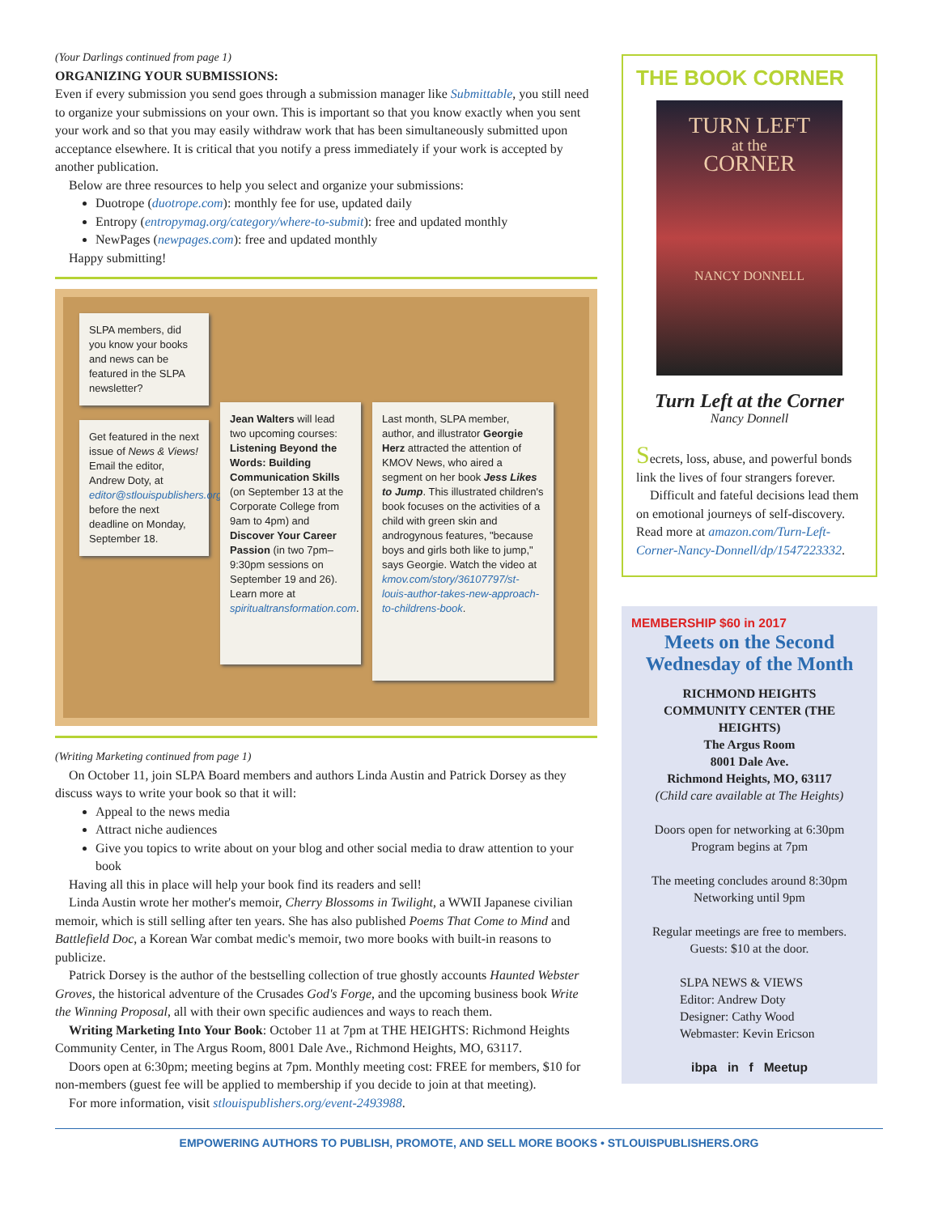(Your Darlings continued from page 1)
ORGANIZING YOUR SUBMISSIONS:
Even if every submission you send goes through a submission manager like Submittable, you still need to organize your submissions on your own. This is important so that you know exactly when you sent your work and so that you may easily withdraw work that has been simultaneously submitted upon acceptance elsewhere. It is critical that you notify a press immediately if your work is accepted by another publication.
Below are three resources to help you select and organize your submissions:
Duotrope (duotrope.com): monthly fee for use, updated daily
Entropy (entropymag.org/category/where-to-submit): free and updated monthly
NewPages (newpages.com): free and updated monthly
Happy submitting!
SLPA members, did you know your books and news can be featured in the SLPA newsletter?
Get featured in the next issue of News & Views! Email the editor, Andrew Doty, at editor@stlouispublishers.org before the next deadline on Monday, September 18.
Jean Walters will lead two upcoming courses: Listening Beyond the Words: Building Communication Skills (on September 13 at the Corporate College from 9am to 4pm) and Discover Your Career Passion (in two 7pm–9:30pm sessions on September 19 and 26). Learn more at spiritualtransformation.com.
Last month, SLPA member, author, and illustrator Georgie Herz attracted the attention of KMOV News, who aired a segment on her book Jess Likes to Jump. This illustrated children's book focuses on the activities of a child with green skin and androgynous features, "because boys and girls both like to jump," says Georgie. Watch the video at kmov.com/story/36107797/st-louis-author-takes-new-approach-to-childrens-book.
(Writing Marketing continued from page 1)
On October 11, join SLPA Board members and authors Linda Austin and Patrick Dorsey as they discuss ways to write your book so that it will:
Appeal to the news media
Attract niche audiences
Give you topics to write about on your blog and other social media to draw attention to your book
Having all this in place will help your book find its readers and sell!
Linda Austin wrote her mother's memoir, Cherry Blossoms in Twilight, a WWII Japanese civilian memoir, which is still selling after ten years. She has also published Poems That Come to Mind and Battlefield Doc, a Korean War combat medic's memoir, two more books with built-in reasons to publicize.
Patrick Dorsey is the author of the bestselling collection of true ghostly accounts Haunted Webster Groves, the historical adventure of the Crusades God's Forge, and the upcoming business book Write the Winning Proposal, all with their own specific audiences and ways to reach them.
Writing Marketing Into Your Book: October 11 at 7pm at THE HEIGHTS: Richmond Heights Community Center, in The Argus Room, 8001 Dale Ave., Richmond Heights, MO, 63117.
Doors open at 6:30pm; meeting begins at 7pm. Monthly meeting cost: FREE for members, $10 for non-members (guest fee will be applied to membership if you decide to join at that meeting).
For more information, visit stlouispublishers.org/event-2493988.
THE BOOK CORNER
TURN LEFT
at the
CORNER
NANCY DONNELL
Turn Left at the Corner
Nancy Donnell
Secrets, loss, abuse, and powerful bonds link the lives of four strangers forever.
Difficult and fateful decisions lead them on emotional journeys of self-discovery. Read more at amazon.com/Turn-Left-Corner-Nancy-Donnell/dp/1547223332.
MEMBERSHIP $60 in 2017
Meets on the Second Wednesday of the Month
RICHMOND HEIGHTS
COMMUNITY CENTER (THE HEIGHTS)
The Argus Room
8001 Dale Ave.
Richmond Heights, MO, 63117
(Child care available at The Heights)
Doors open for networking at 6:30pm
Program begins at 7pm
The meeting concludes around 8:30pm
Networking until 9pm
Regular meetings are free to members.
Guests: $10 at the door.
SLPA NEWS & VIEWS
Editor: Andrew Doty
Designer: Cathy Wood
Webmaster: Kevin Ericson
ibpa in f Meetup
EMPOWERING AUTHORS TO PUBLISH, PROMOTE, AND SELL MORE BOOKS • STLOUISPUBLISHERS.ORG